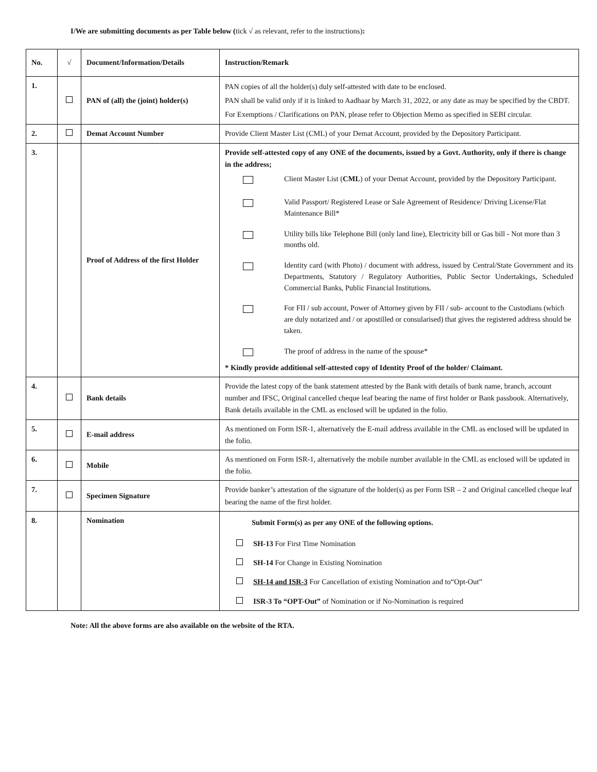I/We are submitting documents as per Table below (tick √ as relevant, refer to the instructions):
| No. | √ | Document/Information/Details | Instruction/Remark |
| --- | --- | --- | --- |
| 1. | | PAN of (all) the (joint) holder(s) | PAN copies of all the holder(s) duly self-attested with date to be enclosed. PAN shall be valid only if it is linked to Aadhaar by March 31, 2022, or any date as may be specified by the CBDT. For Exemptions / Clarifications on PAN, please refer to Objection Memo as specified in SEBI circular. |
| 2. | | Demat Account Number | Provide Client Master List (CML) of your Demat Account, provided by the Depository Participant. |
| 3. | | Proof of Address of the first Holder | Provide self-attested copy of any ONE of the documents, issued by a Govt. Authority, only if there is change in the address; Client Master List ( CML ) of your Demat Account, provided by the Depository Participant. Valid Passport/ Registered Lease or Sale Agreement of Residence/ Driving License/Flat Maintenance Bill* Utility bills like Telephone Bill (only land line), Electricity bill or Gas bill - Not more than 3 months old. Identity card (with Photo) / document with address, issued by Central/State Government and its Departments, Statutory / Regulatory Authorities, Public Sector Undertakings, Scheduled Commercial Banks, Public Financial Institutions. For FII / sub account, Power of Attorney given by FII / sub- account to the Custodians (which are duly notarized and / or apostilled or consularised) that gives the registered address should be taken. The proof of address in the name of the spouse* * Kindly provide additional self-attested copy of Identity Proof of the holder/ Claimant. |
| 4. | | Bank details | Provide the latest copy of the bank statement attested by the Bank with details of bank name, branch, account number and IFSC, Original cancelled cheque leaf bearing the name of first holder or Bank passbook. Alternatively, Bank details available in the CML as enclosed will be updated in the folio. |
| 5. | | E-mail address | As mentioned on Form ISR-1, alternatively the E-mail address available in the CML as enclosed will be updated in the folio. |
| 6. | | Mobile | As mentioned on Form ISR-1, alternatively the mobile number available in the CML as enclosed will be updated in the folio. |
| 7. | | Specimen Signature | Provide banker’s attestation of the signature of the holder(s) as per Form ISR – 2 and Original cancelled cheque leaf bearing the name of the first holder. |
| 8. | | Nomination | Submit Form(s) as per any ONE of the following options. SH-13 For First Time Nomination SH-14 For Change in Existing Nomination SH-14 and ISR-3 For Cancellation of existing Nomination and to“Opt-Out” ISR-3 To “OPT-Out” of Nomination or if No-Nomination is required |
Note: All the above forms are also available on the website of the RTA.